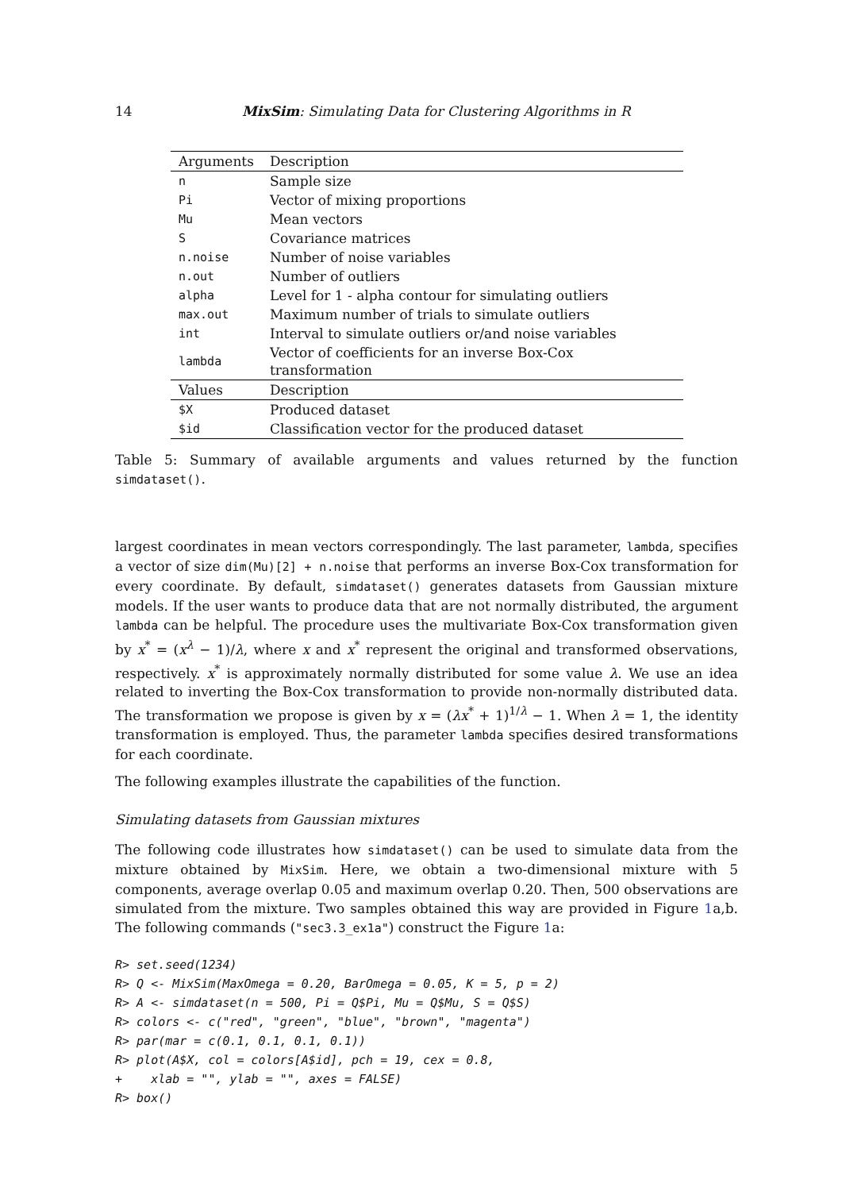14 MixSim: Simulating Data for Clustering Algorithms in R
| Arguments | Description |
| --- | --- |
| n | Sample size |
| Pi | Vector of mixing proportions |
| Mu | Mean vectors |
| S | Covariance matrices |
| n.noise | Number of noise variables |
| n.out | Number of outliers |
| alpha | Level for 1 - alpha contour for simulating outliers |
| max.out | Maximum number of trials to simulate outliers |
| int | Interval to simulate outliers or/and noise variables |
| lambda | Vector of coefficients for an inverse Box-Cox transformation |
| Values | Description |
| $X | Produced dataset |
| $id | Classification vector for the produced dataset |
Table 5: Summary of available arguments and values returned by the function simdataset().
largest coordinates in mean vectors correspondingly. The last parameter, lambda, specifies a vector of size dim(Mu)[2] + n.noise that performs an inverse Box-Cox transformation for every coordinate. By default, simdataset() generates datasets from Gaussian mixture models. If the user wants to produce data that are not normally distributed, the argument lambda can be helpful. The procedure uses the multivariate Box-Cox transformation given by x<sup>*</sup> = (x<sup>λ</sup> − 1)/λ, where x and x<sup>*</sup> represent the original and transformed observations, respectively. x<sup>*</sup> is approximately normally distributed for some value λ. We use an idea related to inverting the Box-Cox transformation to provide non-normally distributed data. The transformation we propose is given by x = (λx<sup>*</sup> + 1)<sup>1/λ</sup> − 1. When λ = 1, the identity transformation is employed. Thus, the parameter lambda specifies desired transformations for each coordinate.
The following examples illustrate the capabilities of the function.
Simulating datasets from Gaussian mixtures
The following code illustrates how simdataset() can be used to simulate data from the mixture obtained by MixSim. Here, we obtain a two-dimensional mixture with 5 components, average overlap 0.05 and maximum overlap 0.20. Then, 500 observations are simulated from the mixture. Two samples obtained this way are provided in Figure 1a,b. The following commands ("sec3.3_ex1a") construct the Figure 1a:
R> set.seed(1234)
R> Q <- MixSim(MaxOmega = 0.20, BarOmega = 0.05, K = 5, p = 2)
R> A <- simdataset(n = 500, Pi = Q$Pi, Mu = Q$Mu, S = Q$S)
R> colors <- c("red", "green", "blue", "brown", "magenta")
R> par(mar = c(0.1, 0.1, 0.1, 0.1))
R> plot(A$X, col = colors[A$id], pch = 19, cex = 0.8,
+    xlab = "", ylab = "", axes = FALSE)
R> box()